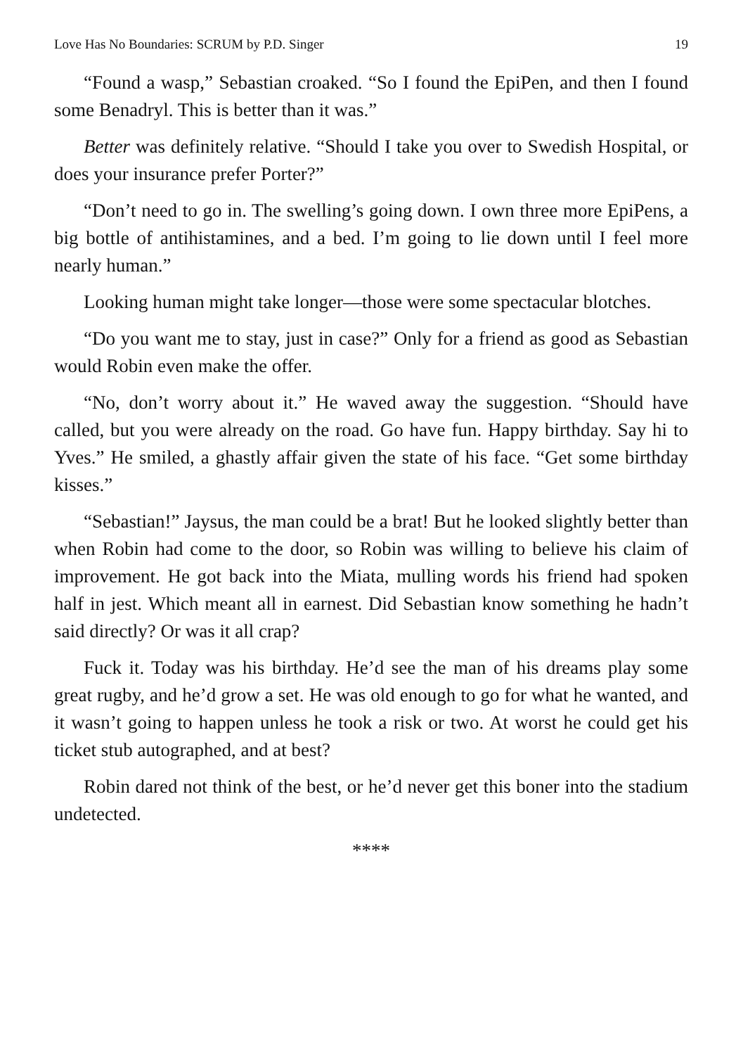Love Has No Boundaries: SCRUM by P.D. Singer 19
“Found a wasp,” Sebastian croaked. “So I found the EpiPen, and then I found some Benadryl. This is better than it was.”
Better was definitely relative. “Should I take you over to Swedish Hospital, or does your insurance prefer Porter?”
“Don’t need to go in. The swelling’s going down. I own three more EpiPens, a big bottle of antihistamines, and a bed. I’m going to lie down until I feel more nearly human.”
Looking human might take longer—those were some spectacular blotches.
“Do you want me to stay, just in case?” Only for a friend as good as Sebastian would Robin even make the offer.
“No, don’t worry about it.” He waved away the suggestion. “Should have called, but you were already on the road. Go have fun. Happy birthday. Say hi to Yves.” He smiled, a ghastly affair given the state of his face. “Get some birthday kisses.”
“Sebastian!” Jaysus, the man could be a brat! But he looked slightly better than when Robin had come to the door, so Robin was willing to believe his claim of improvement. He got back into the Miata, mulling words his friend had spoken half in jest. Which meant all in earnest. Did Sebastian know something he hadn’t said directly? Or was it all crap?
Fuck it. Today was his birthday. He’d see the man of his dreams play some great rugby, and he’d grow a set. He was old enough to go for what he wanted, and it wasn’t going to happen unless he took a risk or two. At worst he could get his ticket stub autographed, and at best?
Robin dared not think of the best, or he’d never get this boner into the stadium undetected.
****